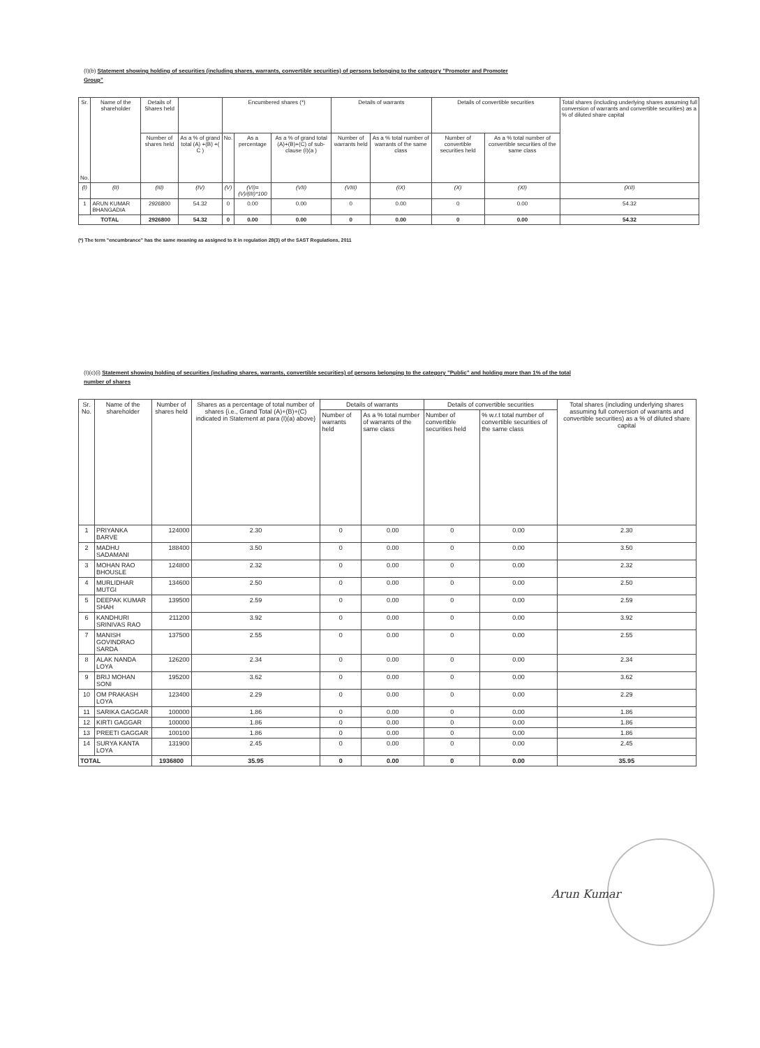(I)(b) Statement showing holding of securities (including shares, warrants, convertible securities) of persons belonging to the category "Promoter and Promoter Group"
| Sr. No. | Name of the shareholder | Details of Shares held | | Encumbered shares (*) | | | Details of warrants | | Details of convertible securities | | Total shares (including underlying shares assuming full conversion of warrants and convertible securities) as a % of diluted share capital |
| --- | --- | --- | --- | --- | --- | --- | --- | --- | --- | --- | --- |
| | | Number of shares held | As a % of grand total (A) +(B) +( C ) | No. | As a percentage | As a % of grand total (A)+(B)+(C) of sub-clause (I)(a ) | Number of warrants held | As a % total number of warrants of the same class | Number of convertible securities held | As a % total number of convertible securities of the same class | |
| (I) | (II) | (III) | (IV) | (V) | (VI)=(V)/(III)*100 | (VII) | (VIII) | (IX) | (X) | (XI) | (XII) |
| 1 | ARUN KUMAR BHANGADIA | 2926800 | 54.32 | 0 | 0.00 | 0.00 | 0 | 0.00 | 0 | 0.00 | 54.32 |
| TOTAL | | 2926800 | 54.32 | 0 | 0.00 | 0.00 | 0 | 0.00 | 0 | 0.00 | 54.32 |
(*) The term "encumbrance" has the same meaning as assigned to it in regulation 28(3) of the SAST Regulations, 2011
(I)(c)(i) Statement showing holding of securities (including shares, warrants, convertible securities) of persons belonging to the category "Public" and holding more than 1% of the total number of shares
| Sr. No. | Name of the shareholder | Number of shares held | Shares as a percentage of total number of shares {i.e., Grand Total (A)+(B)+(C) indicated in Statement at para (I)(a) above} | Details of warrants | | Details of convertible securities | | Total shares (including underlying shares assuming full conversion of warrants and convertible securities) as a % of diluted share capital |
| --- | --- | --- | --- | --- | --- | --- | --- | --- |
| | | | | Number of warrants held | As a % total number of warrants of the same class | Number of convertible securities held | % w.r.t total number of convertible securities of the same class | |
| 1 | PRIYANKA BARVE | 124000 | 2.30 | 0 | 0.00 | 0 | 0.00 | 2.30 |
| 2 | MADHU SADAMANI | 188400 | 3.50 | 0 | 0.00 | 0 | 0.00 | 3.50 |
| 3 | MOHAN RAO BHOUSLE | 124800 | 2.32 | 0 | 0.00 | 0 | 0.00 | 2.32 |
| 4 | MURLIDHAR MUTGI | 134600 | 2.50 | 0 | 0.00 | 0 | 0.00 | 2.50 |
| 5 | DEEPAK KUMAR SHAH | 139500 | 2.59 | 0 | 0.00 | 0 | 0.00 | 2.59 |
| 6 | KANDHURI SRINIVAS RAO | 211200 | 3.92 | 0 | 0.00 | 0 | 0.00 | 3.92 |
| 7 | MANISH GOVINDRAO SARDA | 137500 | 2.55 | 0 | 0.00 | 0 | 0.00 | 2.55 |
| 8 | ALAK NANDA LOYA | 126200 | 2.34 | 0 | 0.00 | 0 | 0.00 | 2.34 |
| 9 | BRIJ MOHAN SONI | 195200 | 3.62 | 0 | 0.00 | 0 | 0.00 | 3.62 |
| 10 | OM PRAKASH LOYA | 123400 | 2.29 | 0 | 0.00 | 0 | 0.00 | 2.29 |
| 11 | SARIKA GAGGAR | 100000 | 1.86 | 0 | 0.00 | 0 | 0.00 | 1.86 |
| 12 | KIRTI GAGGAR | 100000 | 1.86 | 0 | 0.00 | 0 | 0.00 | 1.86 |
| 13 | PREETI GAGGAR | 100100 | 1.86 | 0 | 0.00 | 0 | 0.00 | 1.86 |
| 14 | SURYA KANTA LOYA | 131900 | 2.45 | 0 | 0.00 | 0 | 0.00 | 2.45 |
| TOTAL | | 1936800 | 35.95 | 0 | 0.00 | 0 | 0.00 | 35.95 |
Arun Kumar